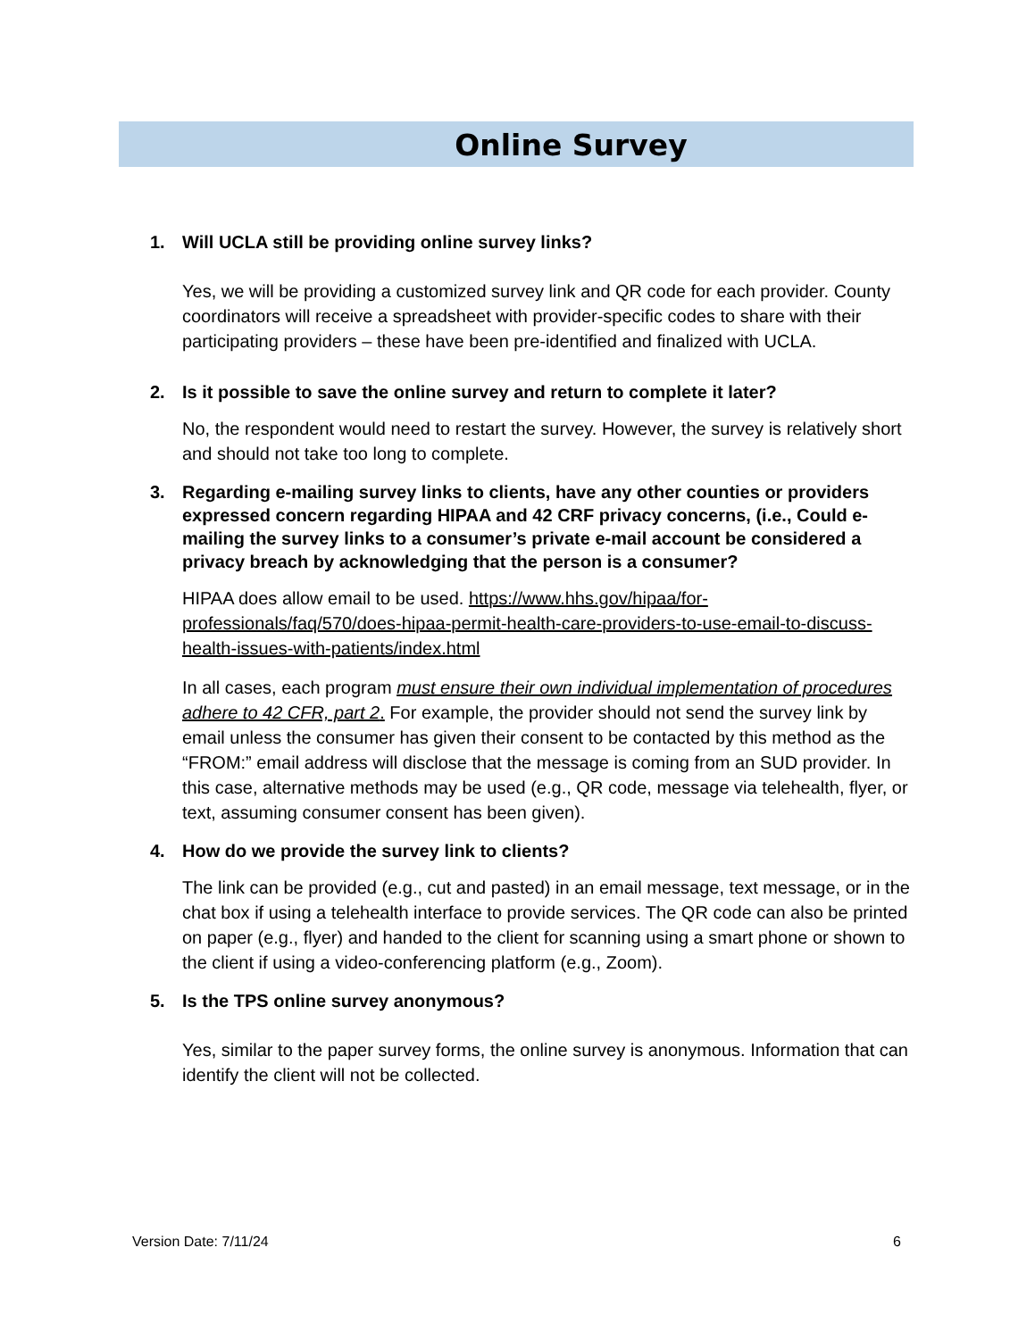Online Survey
1. Will UCLA still be providing online survey links?
Yes, we will be providing a customized survey link and QR code for each provider. County coordinators will receive a spreadsheet with provider-specific codes to share with their participating providers – these have been pre-identified and finalized with UCLA.
2. Is it possible to save the online survey and return to complete it later?
No, the respondent would need to restart the survey. However, the survey is relatively short and should not take too long to complete.
3. Regarding e-mailing survey links to clients, have any other counties or providers expressed concern regarding HIPAA and 42 CRF privacy concerns, (i.e., Could e-mailing the survey links to a consumer’s private e-mail account be considered a privacy breach by acknowledging that the person is a consumer?
HIPAA does allow email to be used. https://www.hhs.gov/hipaa/for-professionals/faq/570/does-hipaa-permit-health-care-providers-to-use-email-to-discuss-health-issues-with-patients/index.html
In all cases, each program must ensure their own individual implementation of procedures adhere to 42 CFR, part 2. For example, the provider should not send the survey link by email unless the consumer has given their consent to be contacted by this method as the “FROM:” email address will disclose that the message is coming from an SUD provider. In this case, alternative methods may be used (e.g., QR code, message via telehealth, flyer, or text, assuming consumer consent has been given).
4. How do we provide the survey link to clients?
The link can be provided (e.g., cut and pasted) in an email message, text message, or in the chat box if using a telehealth interface to provide services. The QR code can also be printed on paper (e.g., flyer) and handed to the client for scanning using a smart phone or shown to the client if using a video-conferencing platform (e.g., Zoom).
5. Is the TPS online survey anonymous?
Yes, similar to the paper survey forms, the online survey is anonymous. Information that can identify the client will not be collected.
Version Date: 7/11/24 6